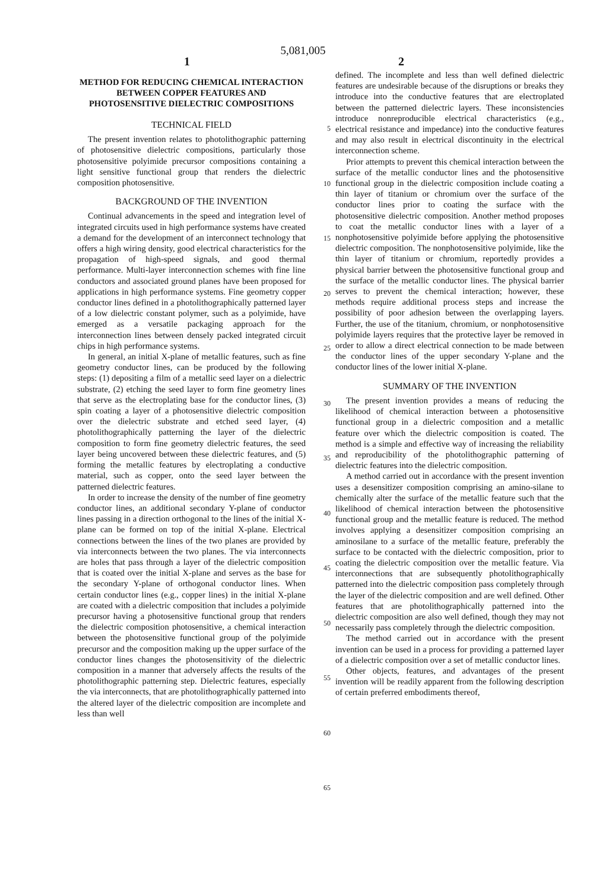5,081,005
1 2
METHOD FOR REDUCING CHEMICAL INTERACTION BETWEEN COPPER FEATURES AND PHOTOSENSITIVE DIELECTRIC COMPOSITIONS
TECHNICAL FIELD
The present invention relates to photolithographic patterning of photosensitive dielectric compositions, particularly those photosensitive polyimide precursor compositions containing a light sensitive functional group that renders the dielectric composition photosensitive.
BACKGROUND OF THE INVENTION
Continual advancements in the speed and integration level of integrated circuits used in high performance systems have created a demand for the development of an interconnect technology that offers a high wiring density, good electrical characteristics for the propagation of high-speed signals, and good thermal performance. Multi-layer interconnection schemes with fine line conductors and associated ground planes have been proposed for applications in high performance systems. Fine geometry copper conductor lines defined in a photolithographically patterned layer of a low dielectric constant polymer, such as a polyimide, have emerged as a versatile packaging approach for the interconnection lines between densely packed integrated circuit chips in high performance systems.
In general, an initial X-plane of metallic features, such as fine geometry conductor lines, can be produced by the following steps: (1) depositing a film of a metallic seed layer on a dielectric substrate, (2) etching the seed layer to form fine geometry lines that serve as the electroplating base for the conductor lines, (3) spin coating a layer of a photosensitive dielectric composition over the dielectric substrate and etched seed layer, (4) photolithographically patterning the layer of the dielectric composition to form fine geometry dielectric features, the seed layer being uncovered between these dielectric features, and (5) forming the metallic features by electroplating a conductive material, such as copper, onto the seed layer between the patterned dielectric features.
In order to increase the density of the number of fine geometry conductor lines, an additional secondary Y-plane of conductor lines passing in a direction orthogonal to the lines of the initial X-plane can be formed on top of the initial X-plane. Electrical connections between the lines of the two planes are provided by via interconnects between the two planes. The via interconnects are holes that pass through a layer of the dielectric composition that is coated over the initial X-plane and serves as the base for the secondary Y-plane of orthogonal conductor lines. When certain conductor lines (e.g., copper lines) in the initial X-plane are coated with a dielectric composition that includes a polyimide precursor having a photosensitive functional group that renders the dielectric composition photosensitive, a chemical interaction between the photosensitive functional group of the polyimide precursor and the composition making up the upper surface of the conductor lines changes the photosensitivity of the dielectric composition in a manner that adversely affects the results of the photolithographic patterning step. Dielectric features, especially the via interconnects, that are photolithographically patterned into the altered layer of the dielectric composition are incomplete and less than well
5
10
15
20
25
30
35
40
45
50
55
60
65
defined. The incomplete and less than well defined dielectric features are undesirable because of the disruptions or breaks they introduce into the conductive features that are electroplated between the patterned dielectric layers. These inconsistencies introduce nonreproducible electrical characteristics (e.g., electrical resistance and impedance) into the conductive features and may also result in electrical discontinuity in the electrical interconnection scheme.
Prior attempts to prevent this chemical interaction between the surface of the metallic conductor lines and the photosensitive functional group in the dielectric composition include coating a thin layer of titanium or chromium over the surface of the conductor lines prior to coating the surface with the photosensitive dielectric composition. Another method proposes to coat the metallic conductor lines with a layer of a nonphotosensitive polyimide before applying the photosensitive dielectric composition. The nonphotosensitive polyimide, like the thin layer of titanium or chromium, reportedly provides a physical barrier between the photosensitive functional group and the surface of the metallic conductor lines. The physical barrier serves to prevent the chemical interaction; however, these methods require additional process steps and increase the possibility of poor adhesion between the overlapping layers. Further, the use of the titanium, chromium, or nonphotosensitive polyimide layers requires that the protective layer be removed in order to allow a direct electrical connection to be made between the conductor lines of the upper secondary Y-plane and the conductor lines of the lower initial X-plane.
SUMMARY OF THE INVENTION
The present invention provides a means of reducing the likelihood of chemical interaction between a photosensitive functional group in a dielectric composition and a metallic feature over which the dielectric composition is coated. The method is a simple and effective way of increasing the reliability and reproducibility of the photolithographic patterning of dielectric features into the dielectric composition.
A method carried out in accordance with the present invention uses a desensitizer composition comprising an amino-silane to chemically alter the surface of the metallic feature such that the likelihood of chemical interaction between the photosensitive functional group and the metallic feature is reduced. The method involves applying a desensitizer composition comprising an aminosilane to a surface of the metallic feature, preferably the surface to be contacted with the dielectric composition, prior to coating the dielectric composition over the metallic feature. Via interconnections that are subsequently photolithographically patterned into the dielectric composition pass completely through the layer of the dielectric composition and are well defined. Other features that are photolithographically patterned into the dielectric composition are also well defined, though they may not necessarily pass completely through the dielectric composition.
The method carried out in accordance with the present invention can be used in a process for providing a patterned layer of a dielectric composition over a set of metallic conductor lines.
Other objects, features, and advantages of the present invention will be readily apparent from the following description of certain preferred embodiments thereof,